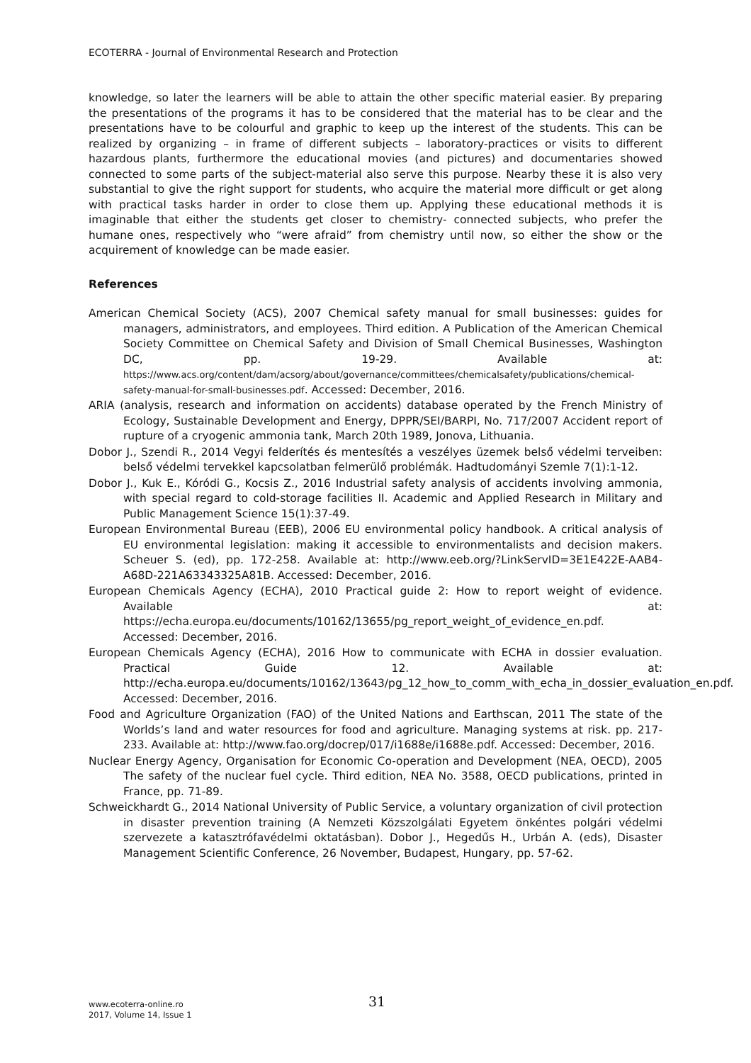ECOTERRA - Journal of Environmental Research and Protection
knowledge, so later the learners will be able to attain the other specific material easier. By preparing the presentations of the programs it has to be considered that the material has to be clear and the presentations have to be colourful and graphic to keep up the interest of the students. This can be realized by organizing – in frame of different subjects – laboratory-practices or visits to different hazardous plants, furthermore the educational movies (and pictures) and documentaries showed connected to some parts of the subject-material also serve this purpose. Nearby these it is also very substantial to give the right support for students, who acquire the material more difficult or get along with practical tasks harder in order to close them up. Applying these educational methods it is imaginable that either the students get closer to chemistry- connected subjects, who prefer the humane ones, respectively who “were afraid” from chemistry until now, so either the show or the acquirement of knowledge can be made easier.
References
American Chemical Society (ACS), 2007 Chemical safety manual for small businesses: guides for managers, administrators, and employees. Third edition. A Publication of the American Chemical Society Committee on Chemical Safety and Division of Small Chemical Businesses, Washington DC, pp. 19-29. Available at: https://www.acs.org/content/dam/acsorg/about/governance/committees/chemicalsafety/publications/chemical-safety-manual-for-small-businesses.pdf. Accessed: December, 2016.
ARIA (analysis, research and information on accidents) database operated by the French Ministry of Ecology, Sustainable Development and Energy, DPPR/SEI/BARPI, No. 717/2007 Accident report of rupture of a cryogenic ammonia tank, March 20th 1989, Jonova, Lithuania.
Dobor J., Szendi R., 2014 Vegyi felderítés és mentesítés a veszélyes üzemek belső védelmi terveiben: belső védelmi tervekkel kapcsolatban felmerülő problémák. Hadtudományi Szemle 7(1):1-12.
Dobor J., Kuk E., Kóródi G., Kocsis Z., 2016 Industrial safety analysis of accidents involving ammonia, with special regard to cold-storage facilities II. Academic and Applied Research in Military and Public Management Science 15(1):37-49.
European Environmental Bureau (EEB), 2006 EU environmental policy handbook. A critical analysis of EU environmental legislation: making it accessible to environmentalists and decision makers. Scheuer S. (ed), pp. 172-258. Available at: http://www.eeb.org/?LinkServID=3E1E422E-AAB4-A68D-221A63343325A81B. Accessed: December, 2016.
European Chemicals Agency (ECHA), 2010 Practical guide 2: How to report weight of evidence. Available at: https://echa.europa.eu/documents/10162/13655/pg_report_weight_of_evidence_en.pdf. Accessed: December, 2016.
European Chemicals Agency (ECHA), 2016 How to communicate with ECHA in dossier evaluation. Practical Guide 12. Available at: http://echa.europa.eu/documents/10162/13643/pg_12_how_to_comm_with_echa_in_dossier_evaluation_en.pdf. Accessed: December, 2016.
Food and Agriculture Organization (FAO) of the United Nations and Earthscan, 2011 The state of the Worlds’s land and water resources for food and agriculture. Managing systems at risk. pp. 217-233. Available at: http://www.fao.org/docrep/017/i1688e/i1688e.pdf. Accessed: December, 2016.
Nuclear Energy Agency, Organisation for Economic Co-operation and Development (NEA, OECD), 2005 The safety of the nuclear fuel cycle. Third edition, NEA No. 3588, OECD publications, printed in France, pp. 71-89.
Schweickhardt G., 2014 National University of Public Service, a voluntary organization of civil protection in disaster prevention training (A Nemzeti Közszolgálati Egyetem önkéntes polgári védelmi szervezete a katasztrófavédelmi oktatásban). Dobor J., Hegedűs H., Urbán A. (eds), Disaster Management Scientific Conference, 26 November, Budapest, Hungary, pp. 57-62.
www.ecoterra-online.ro
2017, Volume 14, Issue 1
31